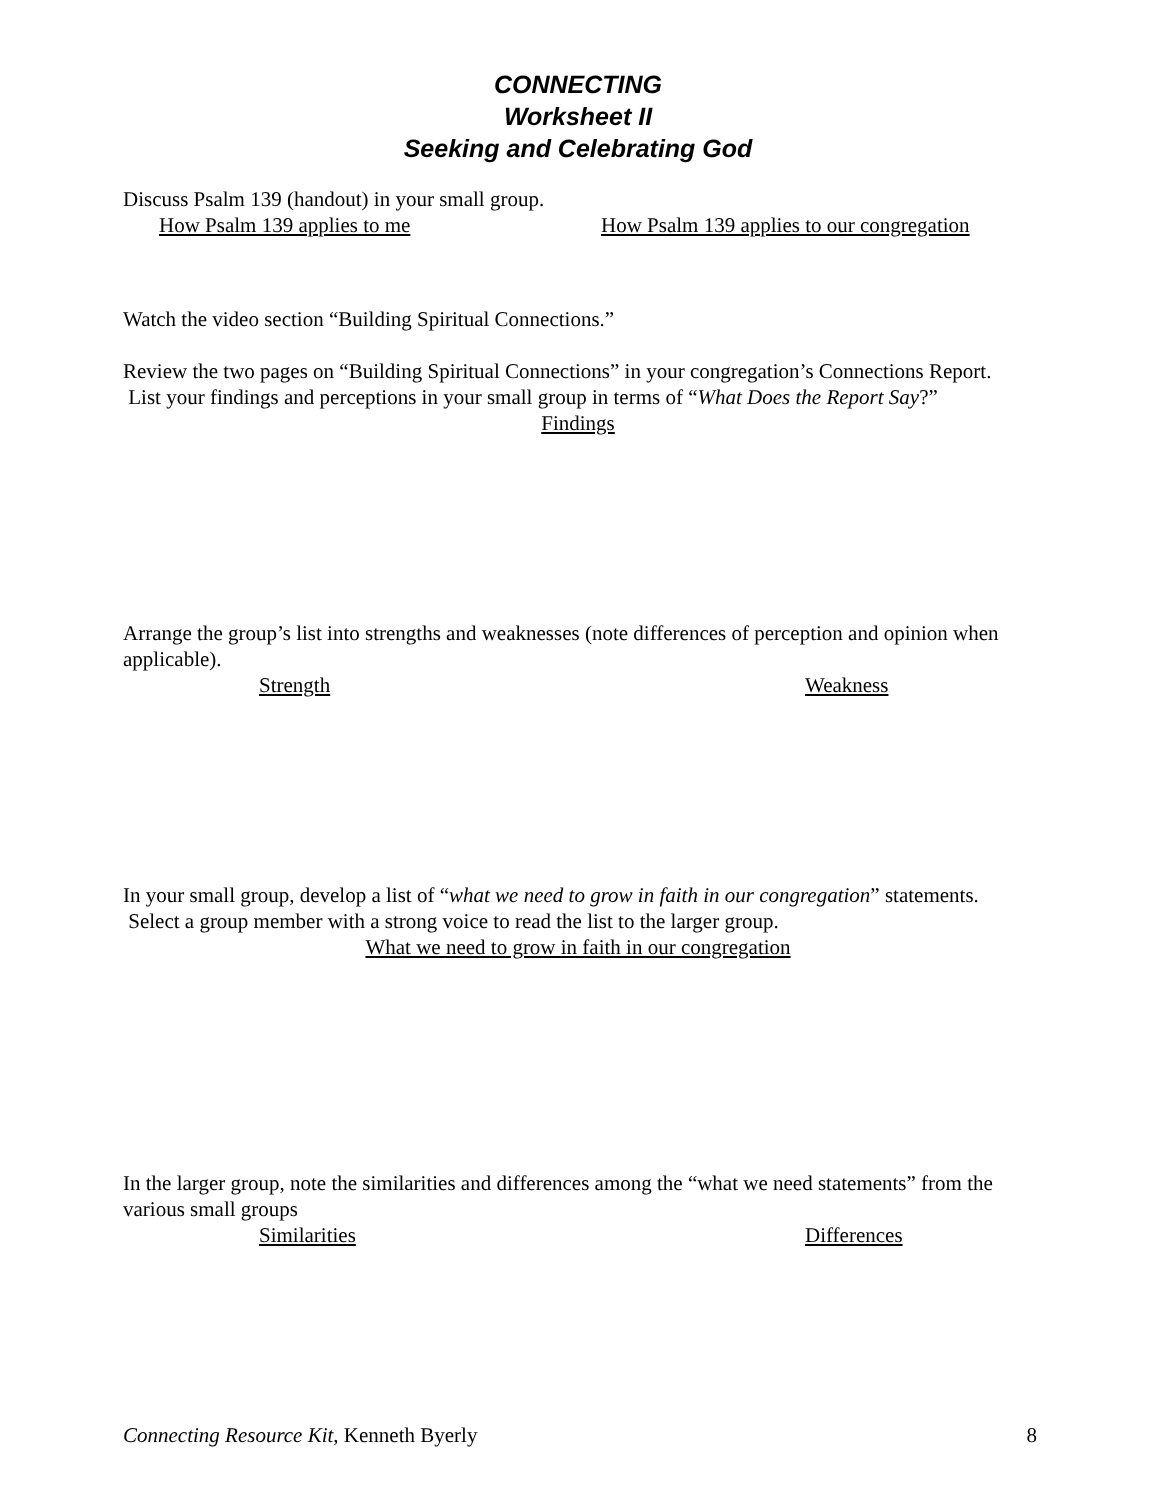CONNECTING
Worksheet II
Seeking and Celebrating God
Discuss Psalm 139 (handout) in your small group.
How Psalm 139 applies to me How Psalm 139 applies to our congregation
Watch the video section “Building Spiritual Connections.”
Review the two pages on “Building Spiritual Connections” in your congregation’s Connections Report. List your findings and perceptions in your small group in terms of “What Does the Report Say?”
Findings
Arrange the group’s list into strengths and weaknesses (note differences of perception and opinion when applicable).
Strength Weakness
In your small group, develop a list of “what we need to grow in faith in our congregation” statements. Select a group member with a strong voice to read the list to the larger group.
What we need to grow in faith in our congregation
In the larger group, note the similarities and differences among the “what we need statements” from the various small groups
Similarities Differences
Connecting Resource Kit, Kenneth Byerly 8